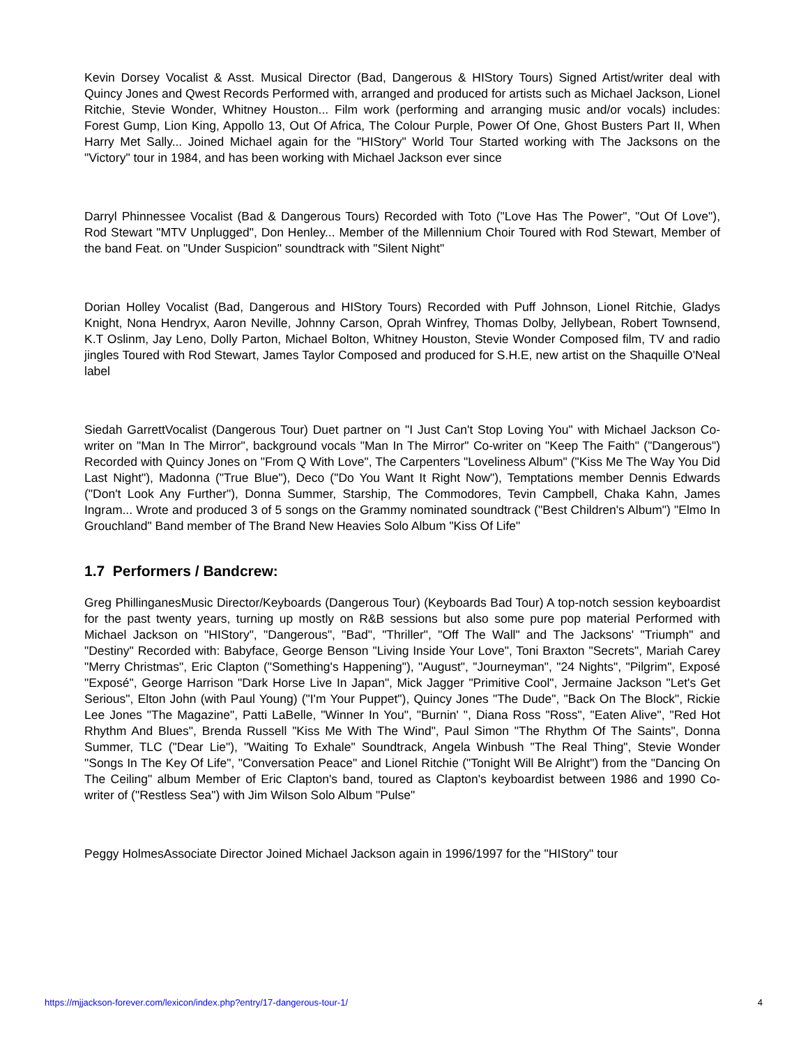Kevin Dorsey Vocalist & Asst. Musical Director (Bad, Dangerous & HIStory Tours) Signed Artist/writer deal with Quincy Jones and Qwest Records Performed with, arranged and produced for artists such as Michael Jackson, Lionel Ritchie, Stevie Wonder, Whitney Houston... Film work (performing and arranging music and/or vocals) includes: Forest Gump, Lion King, Appollo 13, Out Of Africa, The Colour Purple, Power Of One, Ghost Busters Part II, When Harry Met Sally... Joined Michael again for the "HIStory" World Tour Started working with The Jacksons on the "Victory" tour in 1984, and has been working with Michael Jackson ever since
Darryl Phinnessee Vocalist (Bad & Dangerous Tours) Recorded with Toto ("Love Has The Power", "Out Of Love"), Rod Stewart "MTV Unplugged", Don Henley... Member of the Millennium Choir Toured with Rod Stewart, Member of the band Feat. on "Under Suspicion" soundtrack with "Silent Night"
Dorian Holley Vocalist (Bad, Dangerous and HIStory Tours) Recorded with Puff Johnson, Lionel Ritchie, Gladys Knight, Nona Hendryx, Aaron Neville, Johnny Carson, Oprah Winfrey, Thomas Dolby, Jellybean, Robert Townsend, K.T Oslinm, Jay Leno, Dolly Parton, Michael Bolton, Whitney Houston, Stevie Wonder Composed film, TV and radio jingles Toured with Rod Stewart, James Taylor Composed and produced for S.H.E, new artist on the Shaquille O'Neal label
Siedah GarrettVocalist (Dangerous Tour) Duet partner on "I Just Can't Stop Loving You" with Michael Jackson Co-writer on "Man In The Mirror", background vocals "Man In The Mirror" Co-writer on "Keep The Faith" ("Dangerous") Recorded with Quincy Jones on "From Q With Love", The Carpenters "Loveliness Album" ("Kiss Me The Way You Did Last Night"), Madonna ("True Blue"), Deco ("Do You Want It Right Now"), Temptations member Dennis Edwards ("Don't Look Any Further"), Donna Summer, Starship, The Commodores, Tevin Campbell, Chaka Kahn, James Ingram... Wrote and produced 3 of 5 songs on the Grammy nominated soundtrack ("Best Children's Album") "Elmo In Grouchland" Band member of The Brand New Heavies Solo Album "Kiss Of Life"
1.7 Performers / Bandcrew:
Greg PhillinganesMusic Director/Keyboards (Dangerous Tour) (Keyboards Bad Tour) A top-notch session keyboardist for the past twenty years, turning up mostly on R&B sessions but also some pure pop material Performed with Michael Jackson on "HIStory", "Dangerous", "Bad", "Thriller", "Off The Wall" and The Jacksons' "Triumph" and "Destiny" Recorded with: Babyface, George Benson "Living Inside Your Love", Toni Braxton "Secrets", Mariah Carey "Merry Christmas", Eric Clapton ("Something's Happening"), "August", "Journeyman", "24 Nights", "Pilgrim", Exposé "Exposé", George Harrison "Dark Horse Live In Japan", Mick Jagger "Primitive Cool", Jermaine Jackson "Let's Get Serious", Elton John (with Paul Young) ("I'm Your Puppet"), Quincy Jones "The Dude", "Back On The Block", Rickie Lee Jones "The Magazine", Patti LaBelle, "Winner In You", "Burnin' ", Diana Ross "Ross", "Eaten Alive", "Red Hot Rhythm And Blues", Brenda Russell "Kiss Me With The Wind", Paul Simon "The Rhythm Of The Saints", Donna Summer, TLC ("Dear Lie"), "Waiting To Exhale" Soundtrack, Angela Winbush "The Real Thing", Stevie Wonder "Songs In The Key Of Life", "Conversation Peace" and Lionel Ritchie ("Tonight Will Be Alright") from the "Dancing On The Ceiling" album Member of Eric Clapton's band, toured as Clapton's keyboardist between 1986 and 1990 Co-writer of ("Restless Sea") with Jim Wilson Solo Album "Pulse"
Peggy HolmesAssociate Director Joined Michael Jackson again in 1996/1997 for the "HIStory" tour
https://mjjackson-forever.com/lexicon/index.php?entry/17-dangerous-tour-1/ 4